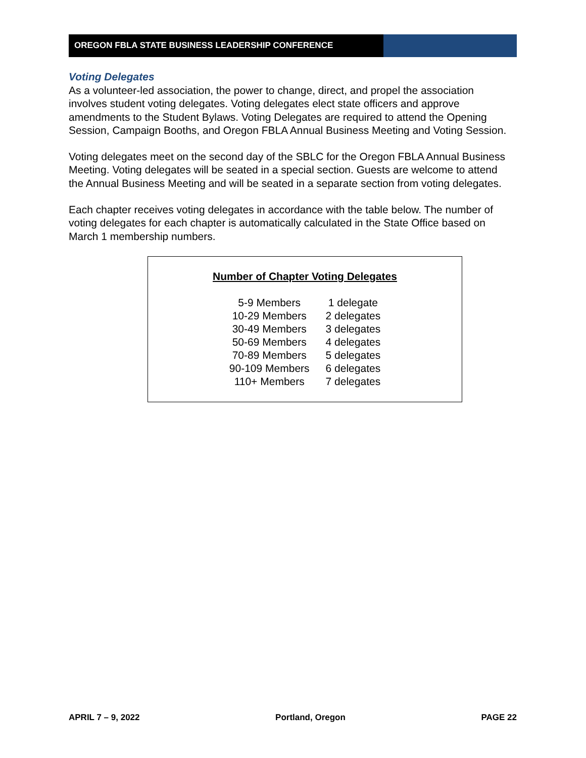OREGON FBLA STATE BUSINESS LEADERSHIP CONFERENCE
Voting Delegates
As a volunteer-led association, the power to change, direct, and propel the association involves student voting delegates. Voting delegates elect state officers and approve amendments to the Student Bylaws. Voting Delegates are required to attend the Opening Session, Campaign Booths, and Oregon FBLA Annual Business Meeting and Voting Session.
Voting delegates meet on the second day of the SBLC for the Oregon FBLA Annual Business Meeting. Voting delegates will be seated in a special section. Guests are welcome to attend the Annual Business Meeting and will be seated in a separate section from voting delegates.
Each chapter receives voting delegates in accordance with the table below. The number of voting delegates for each chapter is automatically calculated in the State Office based on March 1 membership numbers.
Number of Chapter Voting Delegates
| 5-9 Members | 1 delegate |
| 10-29 Members | 2 delegates |
| 30-49 Members | 3 delegates |
| 50-69 Members | 4 delegates |
| 70-89 Members | 5 delegates |
| 90-109 Members | 6 delegates |
| 110+ Members | 7 delegates |
APRIL 7 – 9, 2022 Portland, Oregon PAGE 22